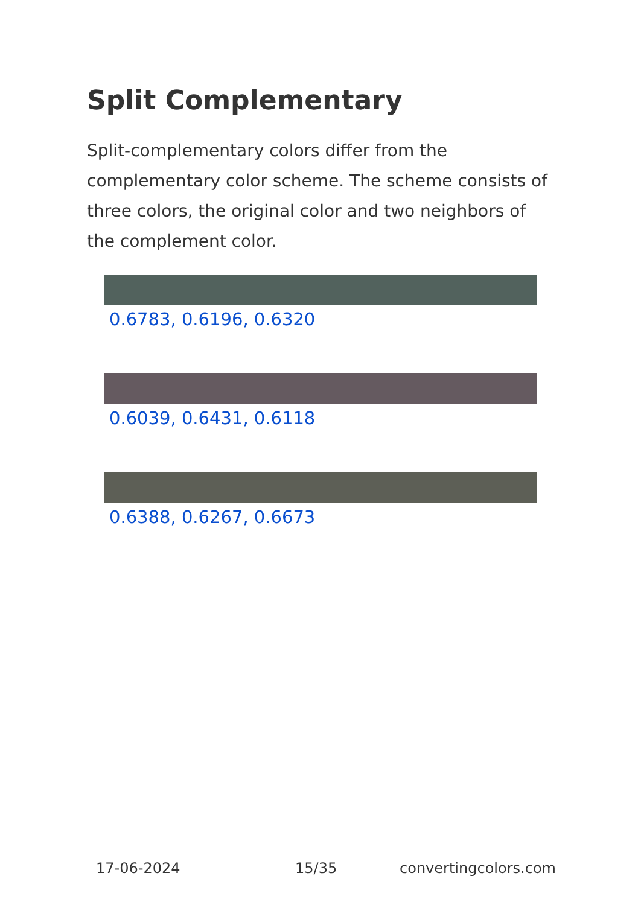Split Complementary
Split-complementary colors differ from the complementary color scheme. The scheme consists of three colors, the original color and two neighbors of the complement color.
0.6783, 0.6196, 0.6320
0.6039, 0.6431, 0.6118
0.6388, 0.6267, 0.6673
17-06-2024 15/35 convertingcolors.com